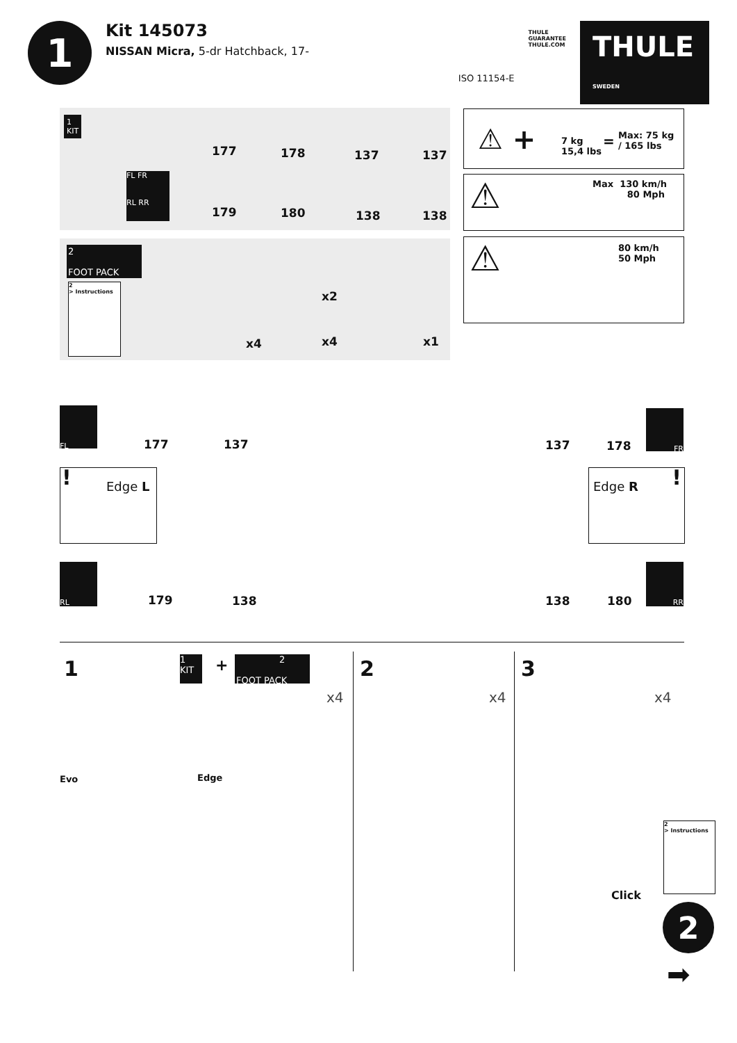1
Kit 145073
NISSAN Micra, 5-dr Hatchback, 17-
ISO 11154-E
THULE
GUARANTEE
THULE.COM
THULE SWEDEN
1
KIT
177 178 137 137
179 180 138 138
FL FR
RL RR
2
FOOT PACK
2
> Instructions
x4
x2
x4 x1
7 kg
15,4 lbs
Max: 75 kg
/ 165 lbs ⚠ + =
⚠ Max 130 km/h
80 Mph
⚠ 80 km/h
50 Mph
FL 177 137 137 178
FR
Edge L! Edge R!
RL 179 138 138 180
RR
1
1
KIT
+
2
FOOT PACK
x4
Evo Edge
2
x4
3
x4
Click
2
> Instructions
2
➡